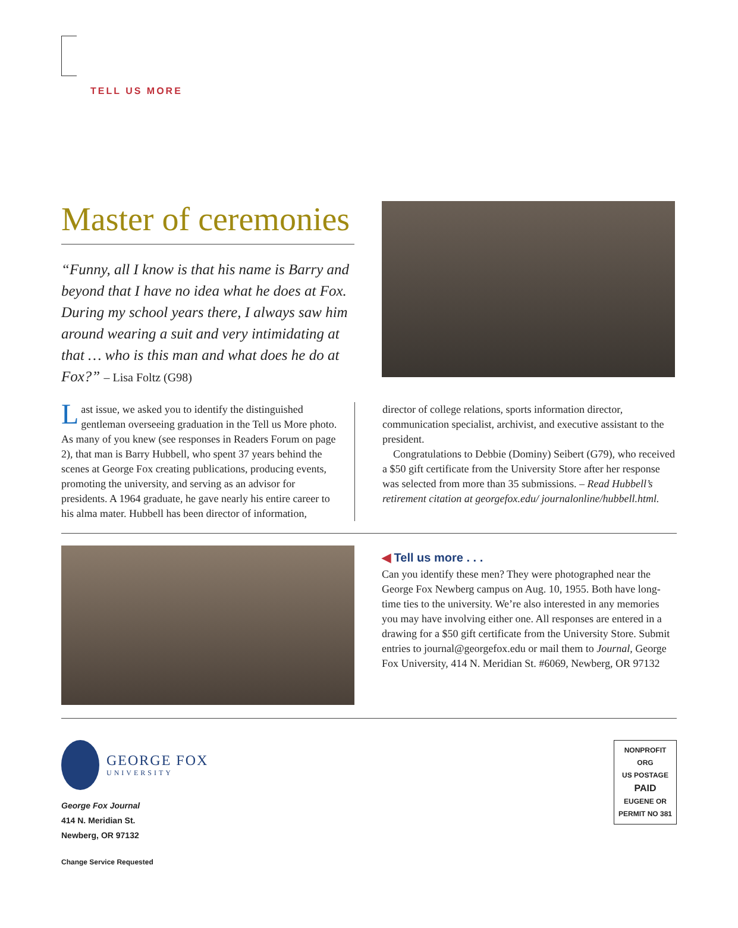TELL US MORE
Master of ceremonies
“Funny, all I know is that his name is Barry and beyond that I have no idea what he does at Fox. During my school years there, I always saw him around wearing a suit and very intimidating at that … who is this man and what does he do at Fox?” – Lisa Foltz (G98)
Last issue, we asked you to identify the distinguished gentleman overseeing graduation in the Tell us More photo. As many of you knew (see responses in Readers Forum on page 2), that man is Barry Hubbell, who spent 37 years behind the scenes at George Fox creating publications, producing events, promoting the university, and serving as an advisor for presidents. A 1964 graduate, he gave nearly his entire career to his alma mater. Hubbell has been director of information,
director of college relations, sports information director, communication specialist, archivist, and executive assistant to the president.
Congratulations to Debbie (Dominy) Seibert (G79), who received a $50 gift certificate from the University Store after her response was selected from more than 35 submissions. – Read Hubbell’s retirement citation at georgefox.edu/ journalonline/hubbell.html.
◀ Tell us more . . .
Can you identify these men? They were photographed near the George Fox Newberg campus on Aug. 10, 1955. Both have long-time ties to the university. We’re also interested in any memories you may have involving either one. All responses are entered in a drawing for a $50 gift certificate from the University Store. Submit entries to journal@georgefox.edu or mail them to Journal, George Fox University, 414 N. Meridian St. #6069, Newberg, OR 97132
GEORGE FOX
UNIVERSITY
George Fox Journal
414 N. Meridian St.
Newberg, OR 97132
Change Service Requested
NONPROFIT ORG
US POSTAGE
PAID
EUGENE OR
PERMIT NO 381